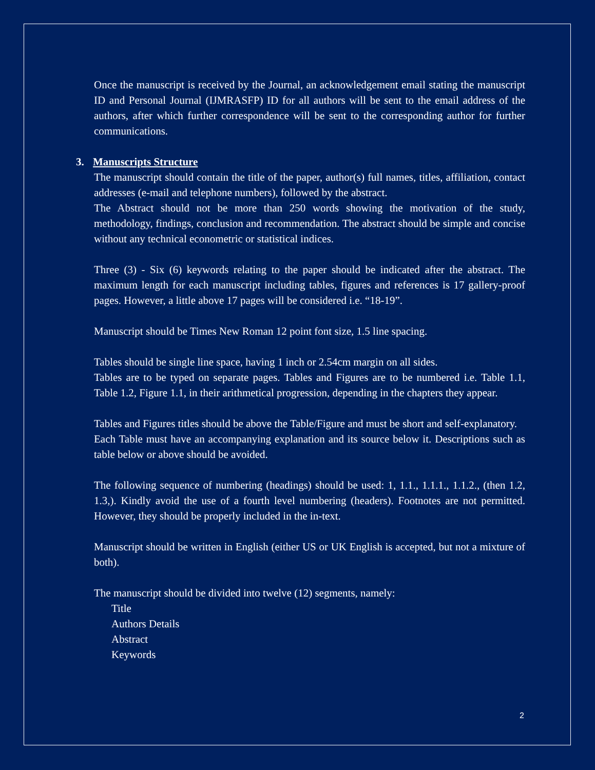Once the manuscript is received by the Journal, an acknowledgement email stating the manuscript ID and Personal Journal (IJMRASFP) ID for all authors will be sent to the email address of the authors, after which further correspondence will be sent to the corresponding author for further communications.
3. Manuscripts Structure
The manuscript should contain the title of the paper, author(s) full names, titles, affiliation, contact addresses (e-mail and telephone numbers), followed by the abstract.
The Abstract should not be more than 250 words showing the motivation of the study, methodology, findings, conclusion and recommendation. The abstract should be simple and concise without any technical econometric or statistical indices.
Three (3) - Six (6) keywords relating to the paper should be indicated after the abstract. The maximum length for each manuscript including tables, figures and references is 17 gallery-proof pages. However, a little above 17 pages will be considered i.e. “18-19”.
Manuscript should be Times New Roman 12 point font size, 1.5 line spacing.
Tables should be single line space, having 1 inch or 2.54cm margin on all sides.
Tables are to be typed on separate pages. Tables and Figures are to be numbered i.e. Table 1.1, Table 1.2, Figure 1.1, in their arithmetical progression, depending in the chapters they appear.
Tables and Figures titles should be above the Table/Figure and must be short and self-explanatory.
Each Table must have an accompanying explanation and its source below it. Descriptions such as table below or above should be avoided.
The following sequence of numbering (headings) should be used: 1, 1.1., 1.1.1., 1.1.2., (then 1.2, 1.3,). Kindly avoid the use of a fourth level numbering (headers). Footnotes are not permitted. However, they should be properly included in the in-text.
Manuscript should be written in English (either US or UK English is accepted, but not a mixture of both).
The manuscript should be divided into twelve (12) segments, namely:
Title
Authors Details
Abstract
Keywords
2